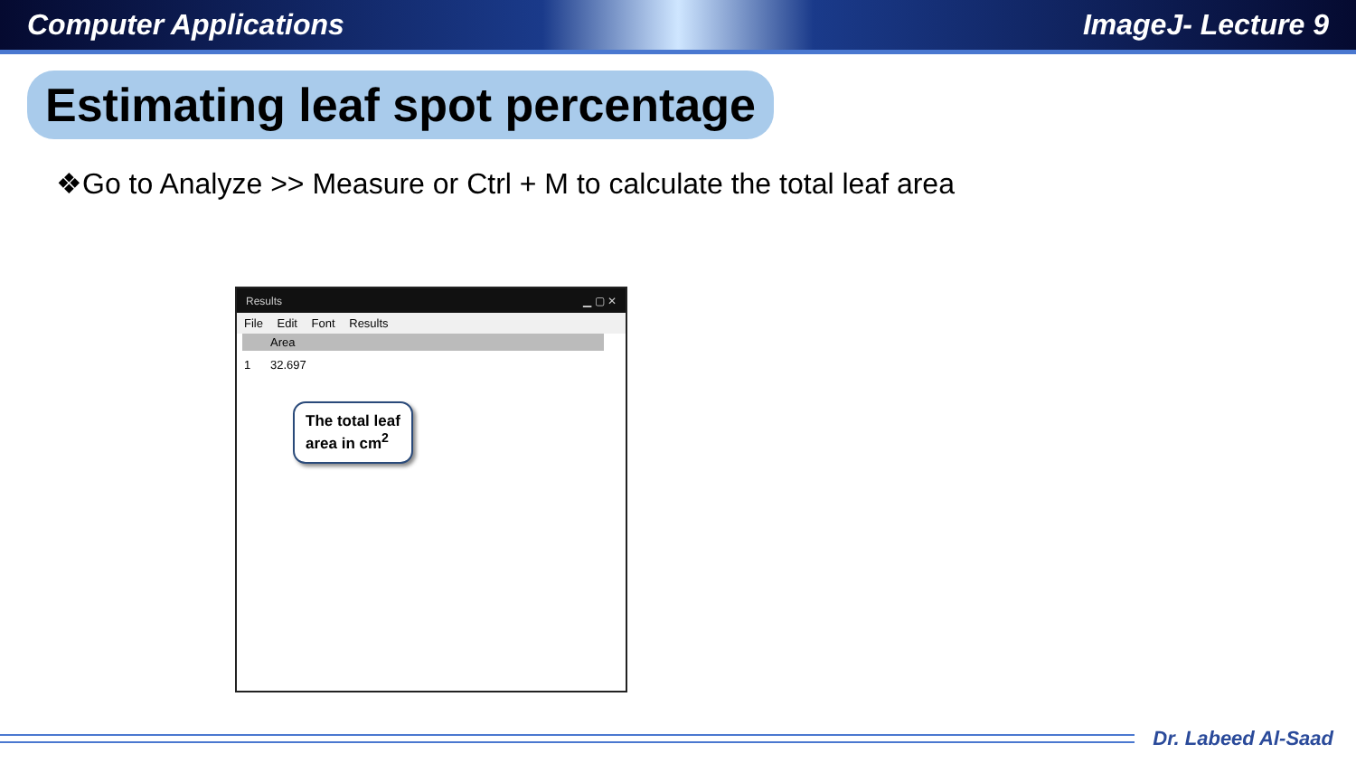Computer Applications ImageJ- Lecture 9
Estimating leaf spot percentage
❖Go to Analyze >> Measure or Ctrl + M to calculate the total leaf area
Results ▁ ▢ ✕
File Edit Font Results
| | Area |
| --- | --- |
| 1 | 32.697 |
The total leaf
area in cm<sup>2</sup>
Dr. Labeed Al-Saad